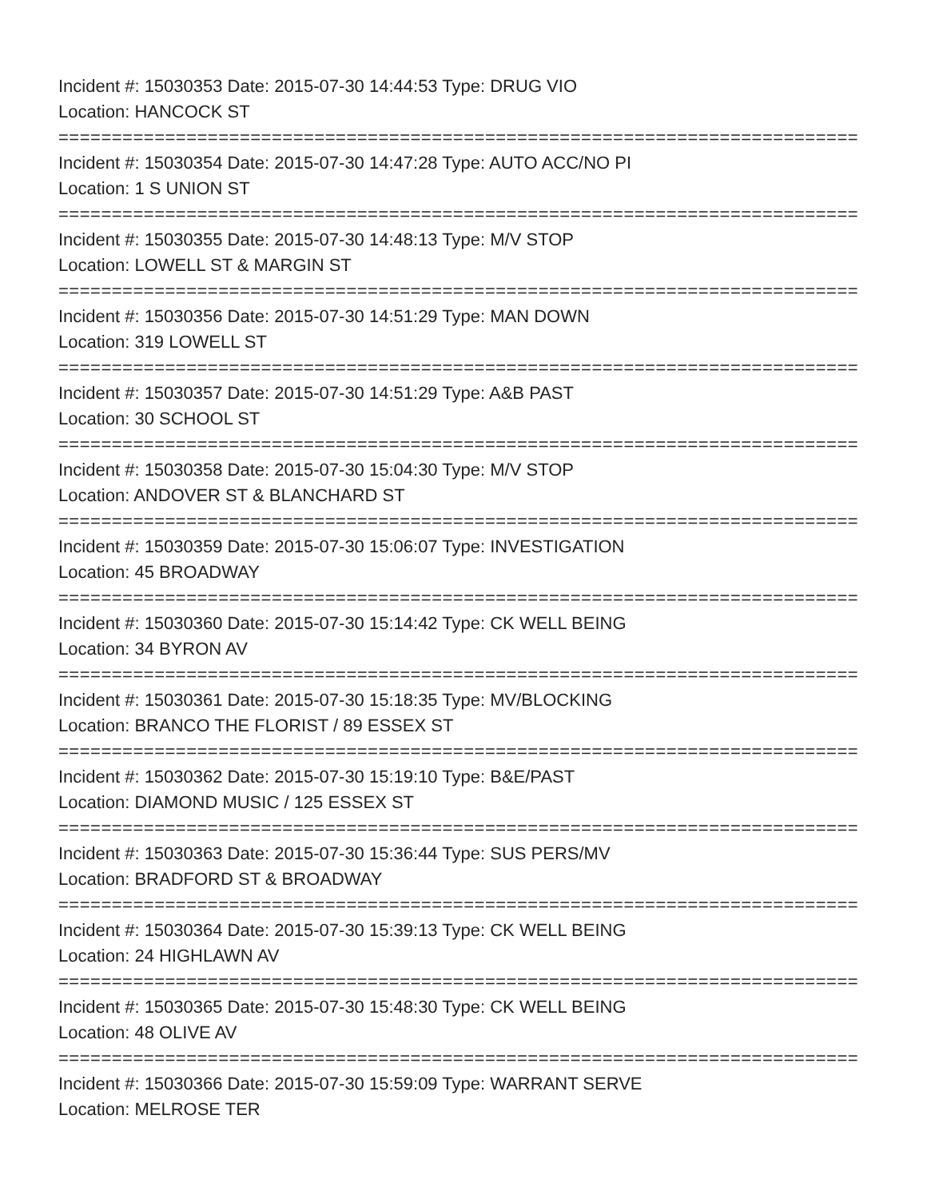Incident #: 15030353 Date: 2015-07-30 14:44:53 Type: DRUG VIO
Location: HANCOCK ST
===========================================================================
Incident #: 15030354 Date: 2015-07-30 14:47:28 Type: AUTO ACC/NO PI
Location: 1 S UNION ST
===========================================================================
Incident #: 15030355 Date: 2015-07-30 14:48:13 Type: M/V STOP
Location: LOWELL ST & MARGIN ST
===========================================================================
Incident #: 15030356 Date: 2015-07-30 14:51:29 Type: MAN DOWN
Location: 319 LOWELL ST
===========================================================================
Incident #: 15030357 Date: 2015-07-30 14:51:29 Type: A&B PAST
Location: 30 SCHOOL ST
===========================================================================
Incident #: 15030358 Date: 2015-07-30 15:04:30 Type: M/V STOP
Location: ANDOVER ST & BLANCHARD ST
===========================================================================
Incident #: 15030359 Date: 2015-07-30 15:06:07 Type: INVESTIGATION
Location: 45 BROADWAY
===========================================================================
Incident #: 15030360 Date: 2015-07-30 15:14:42 Type: CK WELL BEING
Location: 34 BYRON AV
===========================================================================
Incident #: 15030361 Date: 2015-07-30 15:18:35 Type: MV/BLOCKING
Location: BRANCO THE FLORIST / 89 ESSEX ST
===========================================================================
Incident #: 15030362 Date: 2015-07-30 15:19:10 Type: B&E/PAST
Location: DIAMOND MUSIC / 125 ESSEX ST
===========================================================================
Incident #: 15030363 Date: 2015-07-30 15:36:44 Type: SUS PERS/MV
Location: BRADFORD ST & BROADWAY
===========================================================================
Incident #: 15030364 Date: 2015-07-30 15:39:13 Type: CK WELL BEING
Location: 24 HIGHLAWN AV
===========================================================================
Incident #: 15030365 Date: 2015-07-30 15:48:30 Type: CK WELL BEING
Location: 48 OLIVE AV
===========================================================================
Incident #: 15030366 Date: 2015-07-30 15:59:09 Type: WARRANT SERVE
Location: MELROSE TER